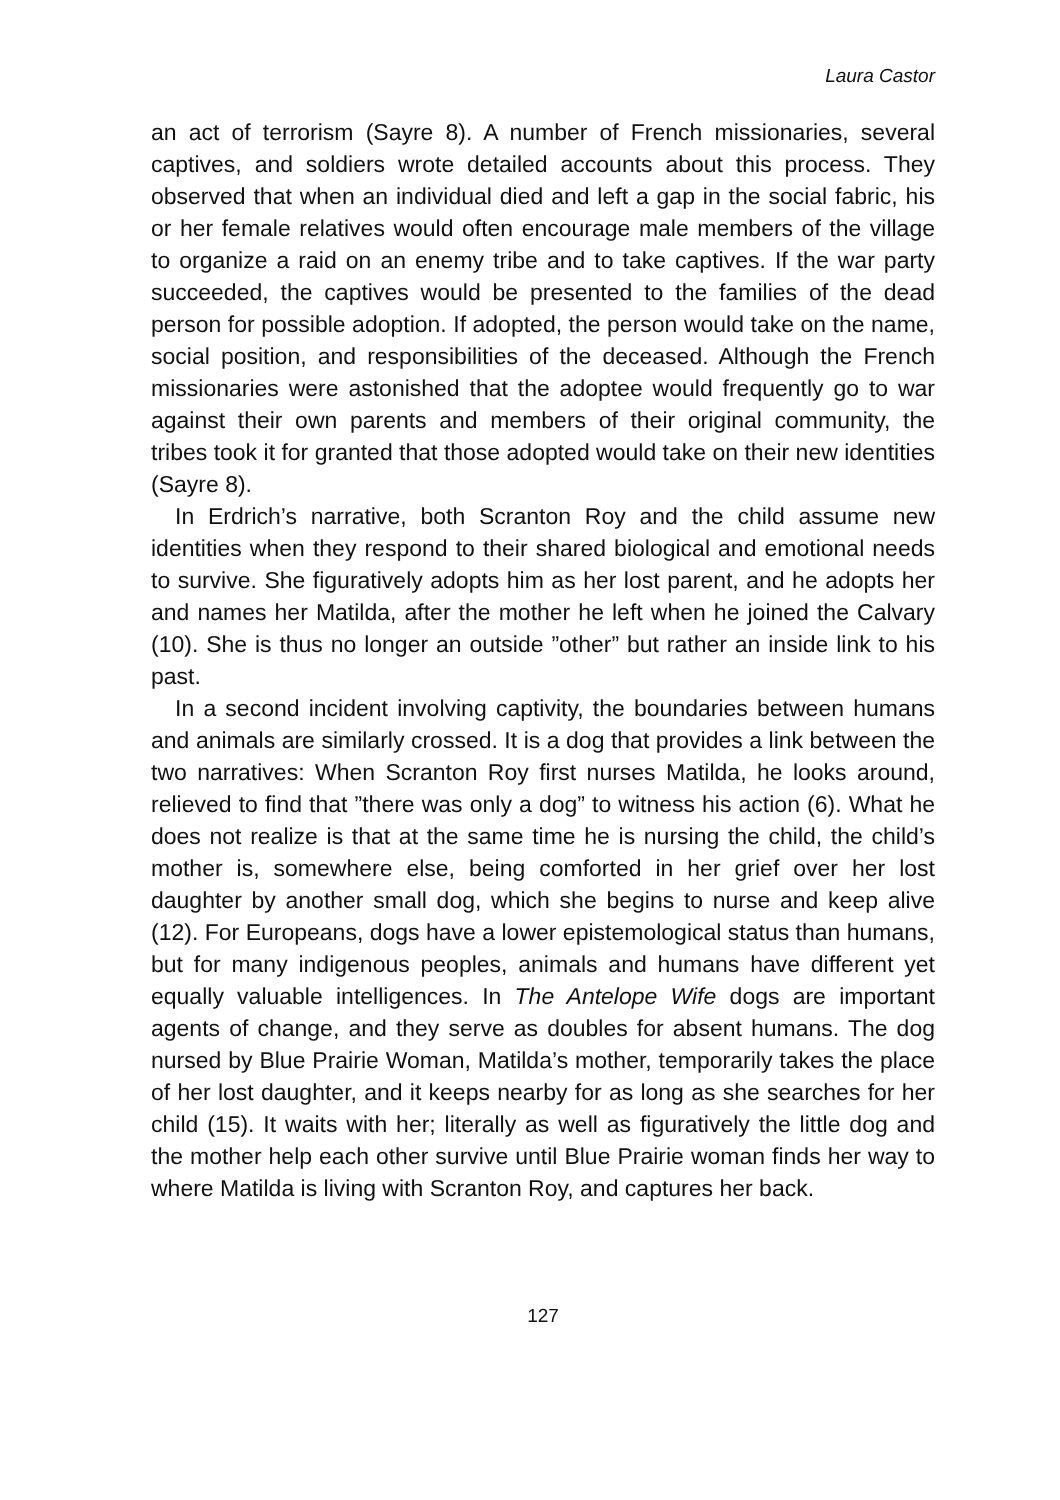Laura Castor
an act of terrorism (Sayre 8). A number of French missionaries, several captives, and soldiers wrote detailed accounts about this process. They observed that when an individual died and left a gap in the social fabric, his or her female relatives would often encourage male members of the village to organize a raid on an enemy tribe and to take captives. If the war party succeeded, the captives would be presented to the families of the dead person for possible adoption. If adopted, the person would take on the name, social position, and responsibilities of the deceased. Although the French missionaries were astonished that the adoptee would frequently go to war against their own parents and members of their original community, the tribes took it for granted that those adopted would take on their new identities (Sayre 8).
In Erdrich’s narrative, both Scranton Roy and the child assume new identities when they respond to their shared biological and emotional needs to survive. She figuratively adopts him as her lost parent, and he adopts her and names her Matilda, after the mother he left when he joined the Calvary (10). She is thus no longer an outside ”other” but rather an inside link to his past.
In a second incident involving captivity, the boundaries between humans and animals are similarly crossed. It is a dog that provides a link between the two narratives: When Scranton Roy first nurses Matilda, he looks around, relieved to find that ”there was only a dog” to witness his action (6). What he does not realize is that at the same time he is nursing the child, the child’s mother is, somewhere else, being comforted in her grief over her lost daughter by another small dog, which she begins to nurse and keep alive (12). For Europeans, dogs have a lower epistemological status than humans, but for many indigenous peoples, animals and humans have different yet equally valuable intelligences. In The Antelope Wife dogs are important agents of change, and they serve as doubles for absent humans. The dog nursed by Blue Prairie Woman, Matilda’s mother, temporarily takes the place of her lost daughter, and it keeps nearby for as long as she searches for her child (15). It waits with her; literally as well as figuratively the little dog and the mother help each other survive until Blue Prairie woman finds her way to where Matilda is living with Scranton Roy, and captures her back.
127